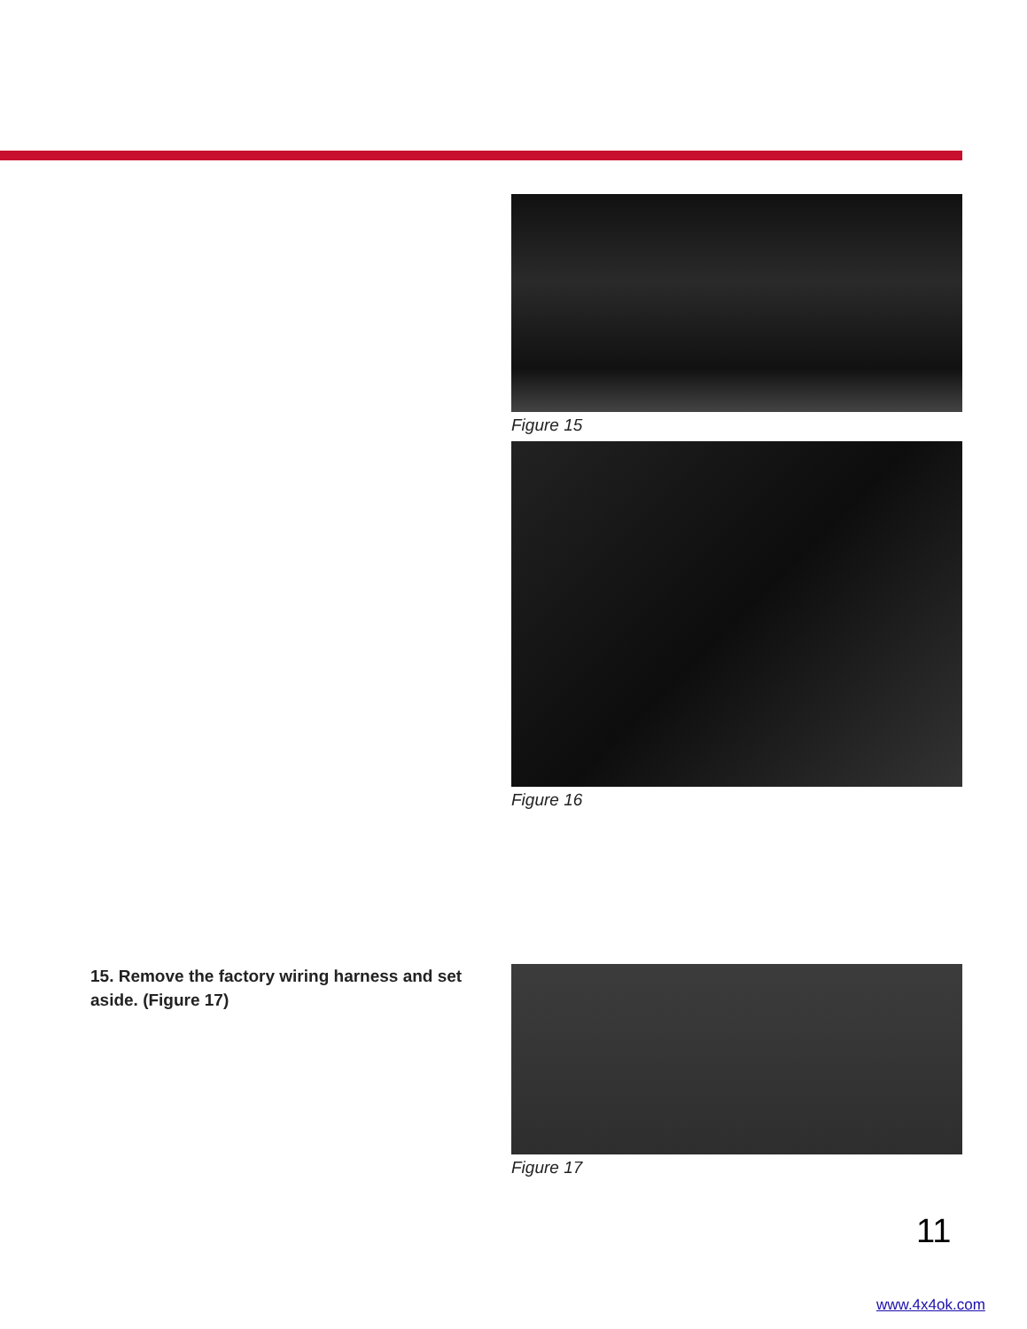Figure 15
Figure 16
15. Remove the factory wiring harness and set aside. (Figure 17)
Figure 17
11
www.4x4ok.com